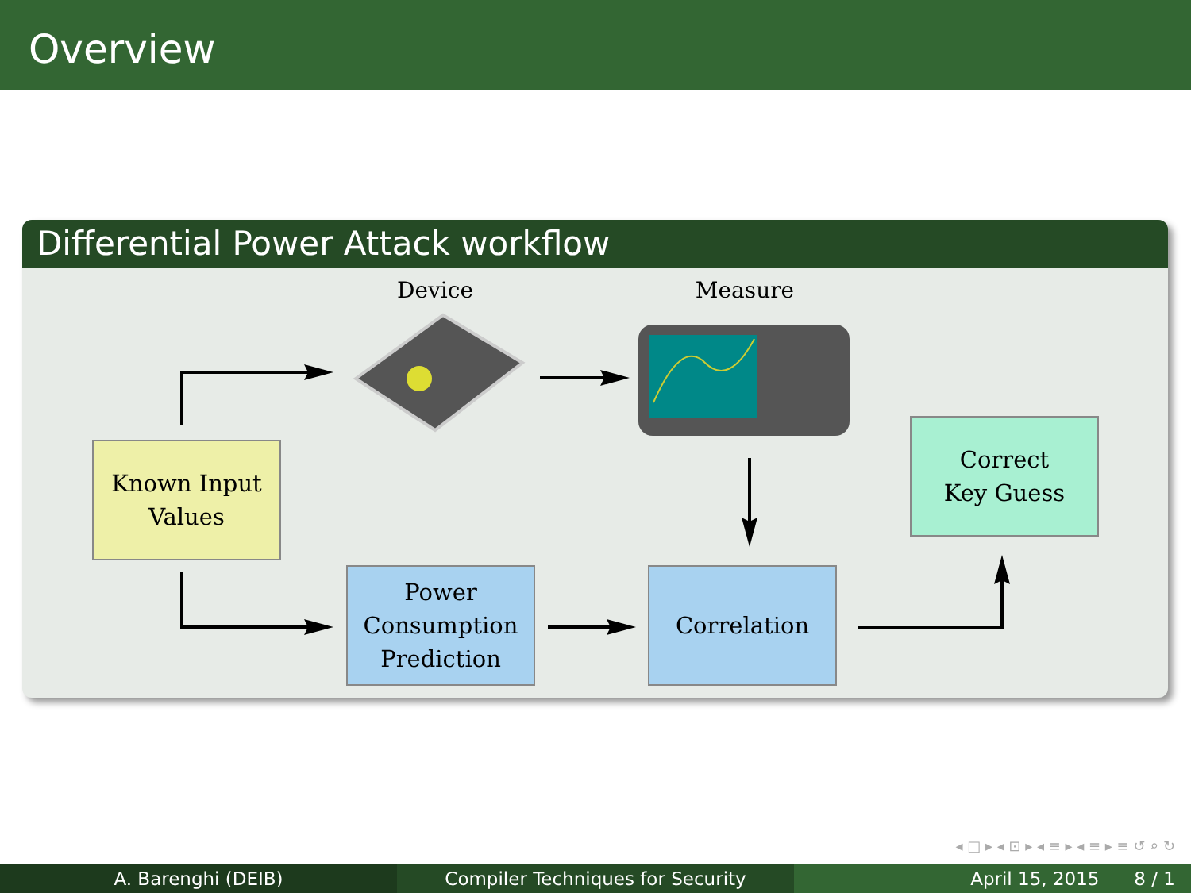Overview
Differential Power Attack workflow
Device Measure
Known Input
Values
Power
Consumption
Prediction
Correlation
Correct
Key Guess
◂ □ ▸ ◂ ⊡ ▸ ◂ ≡ ▸ ◂ ≡ ▸ ≡ ↺ ⌕ ↻
A. Barenghi (DEIB) Compiler Techniques for Security April 15, 2015 8 / 1